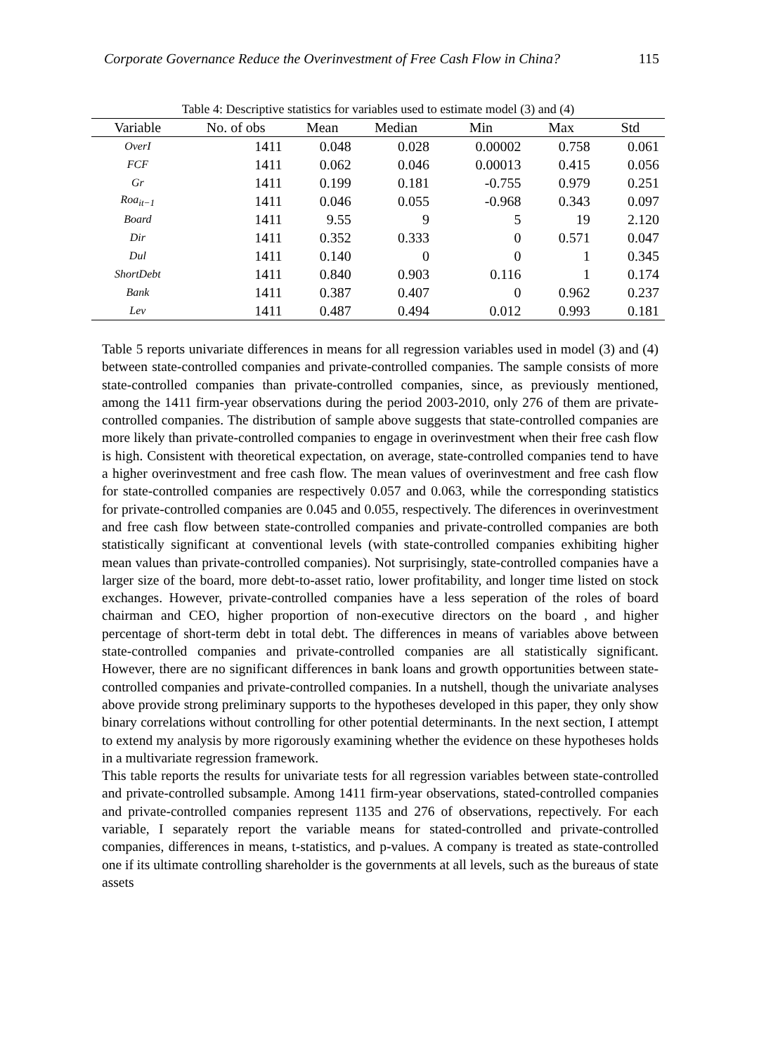Corporate Governance Reduce the Overinvestment of Free Cash Flow in China? 115
Table 4: Descriptive statistics for variables used to estimate model (3) and (4)
| Variable | No. of obs | Mean | Median | Min | Max | Std |
| --- | --- | --- | --- | --- | --- | --- |
| OverI | 1411 | 0.048 | 0.028 | 0.00002 | 0.758 | 0.061 |
| FCF | 1411 | 0.062 | 0.046 | 0.00013 | 0.415 | 0.056 |
| Gr | 1411 | 0.199 | 0.181 | -0.755 | 0.979 | 0.251 |
| Roa<sub>it−1</sub> | 1411 | 0.046 | 0.055 | -0.968 | 0.343 | 0.097 |
| Board | 1411 | 9.55 | 9 | 5 | 19 | 2.120 |
| Dir | 1411 | 0.352 | 0.333 | 0 | 0.571 | 0.047 |
| Dul | 1411 | 0.140 | 0 | 0 | 1 | 0.345 |
| ShortDebt | 1411 | 0.840 | 0.903 | 0.116 | 1 | 0.174 |
| Bank | 1411 | 0.387 | 0.407 | 0 | 0.962 | 0.237 |
| Lev | 1411 | 0.487 | 0.494 | 0.012 | 0.993 | 0.181 |
Table 5 reports univariate differences in means for all regression variables used in model (3) and (4) between state-controlled companies and private-controlled companies. The sample consists of more state-controlled companies than private-controlled companies, since, as previously mentioned, among the 1411 firm-year observations during the period 2003-2010, only 276 of them are private-controlled companies. The distribution of sample above suggests that state-controlled companies are more likely than private-controlled companies to engage in overinvestment when their free cash flow is high. Consistent with theoretical expectation, on average, state-controlled companies tend to have a higher overinvestment and free cash flow. The mean values of overinvestment and free cash flow for state-controlled companies are respectively 0.057 and 0.063, while the corresponding statistics for private-controlled companies are 0.045 and 0.055, respectively. The diferences in overinvestment and free cash flow between state-controlled companies and private-controlled companies are both statistically significant at conventional levels (with state-controlled companies exhibiting higher mean values than private-controlled companies). Not surprisingly, state-controlled companies have a larger size of the board, more debt-to-asset ratio, lower profitability, and longer time listed on stock exchanges. However, private-controlled companies have a less seperation of the roles of board chairman and CEO, higher proportion of non-executive directors on the board , and higher percentage of short-term debt in total debt. The differences in means of variables above between state-controlled companies and private-controlled companies are all statistically significant. However, there are no significant differences in bank loans and growth opportunities between state-controlled companies and private-controlled companies. In a nutshell, though the univariate analyses above provide strong preliminary supports to the hypotheses developed in this paper, they only show binary correlations without controlling for other potential determinants. In the next section, I attempt to extend my analysis by more rigorously examining whether the evidence on these hypotheses holds in a multivariate regression framework.
This table reports the results for univariate tests for all regression variables between state-controlled and private-controlled subsample. Among 1411 firm-year observations, stated-controlled companies and private-controlled companies represent 1135 and 276 of observations, repectively. For each variable, I separately report the variable means for stated-controlled and private-controlled companies, differences in means, t-statistics, and p-values. A company is treated as state-controlled one if its ultimate controlling shareholder is the governments at all levels, such as the bureaus of state assets